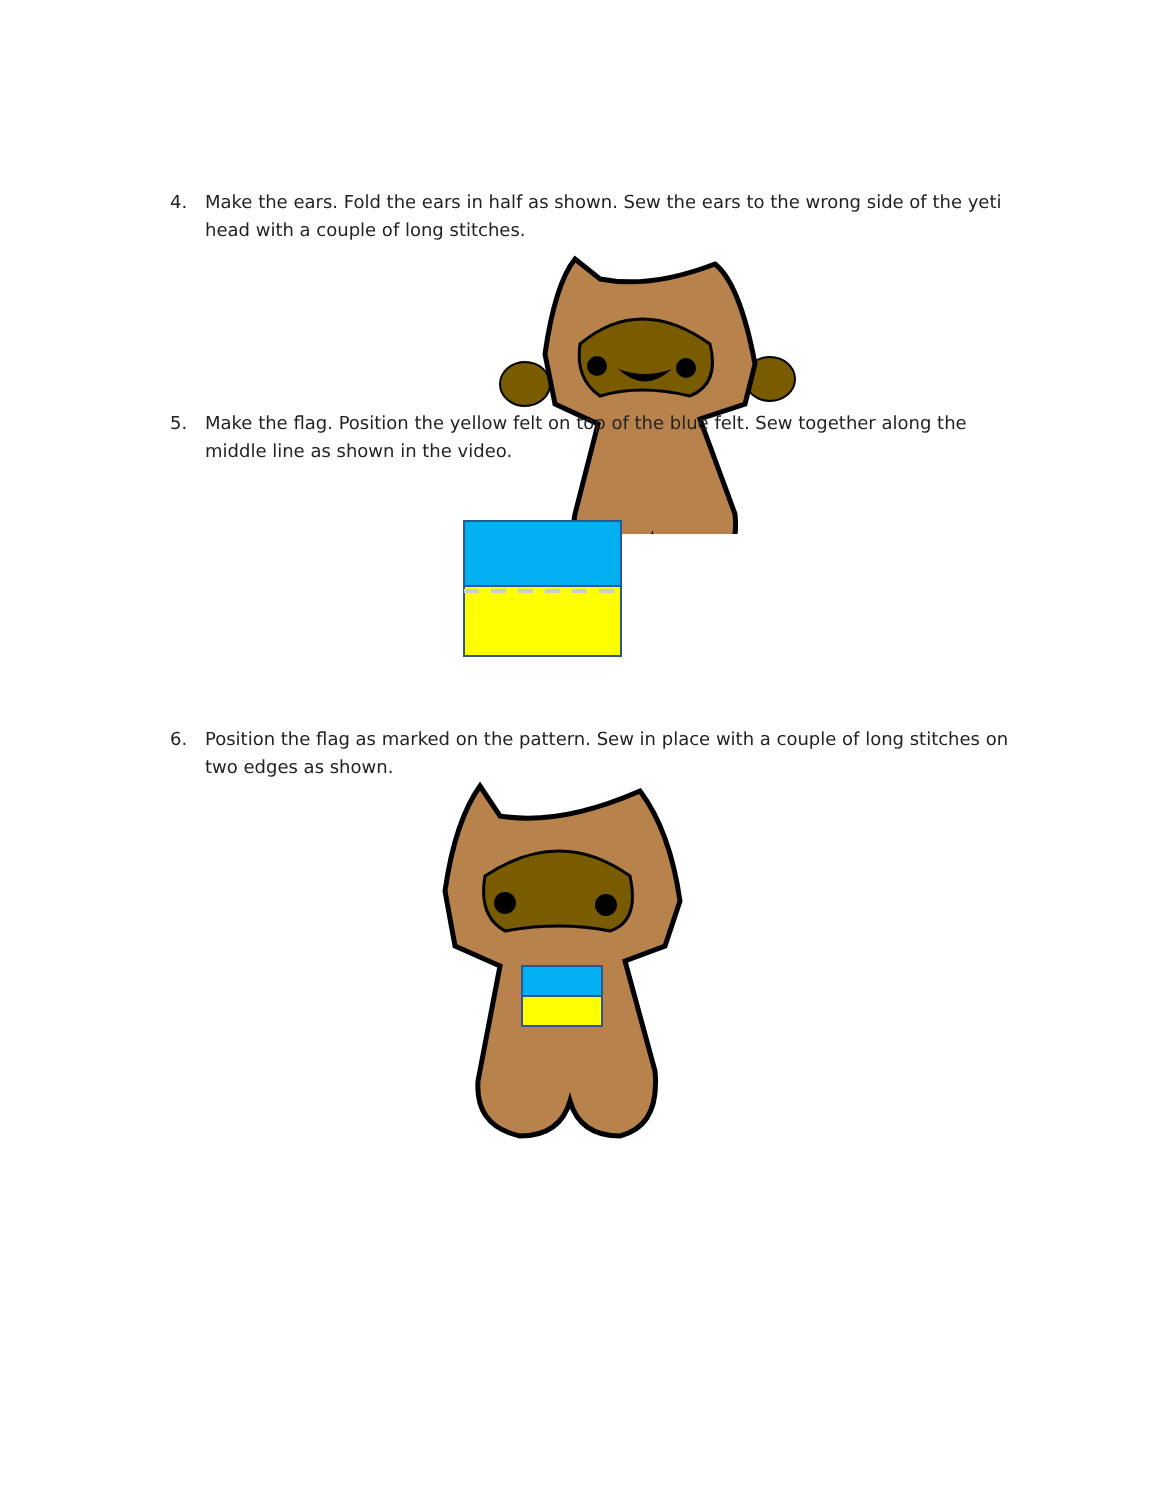4. Make the ears. Fold the ears in half as shown. Sew the ears to the wrong side of the yeti head with a couple of long stitches.
5. Make the flag. Position the yellow felt on top of the blue felt. Sew together along the middle line as shown in the video.
6. Position the flag as marked on the pattern. Sew in place with a couple of long stitches on two edges as shown.